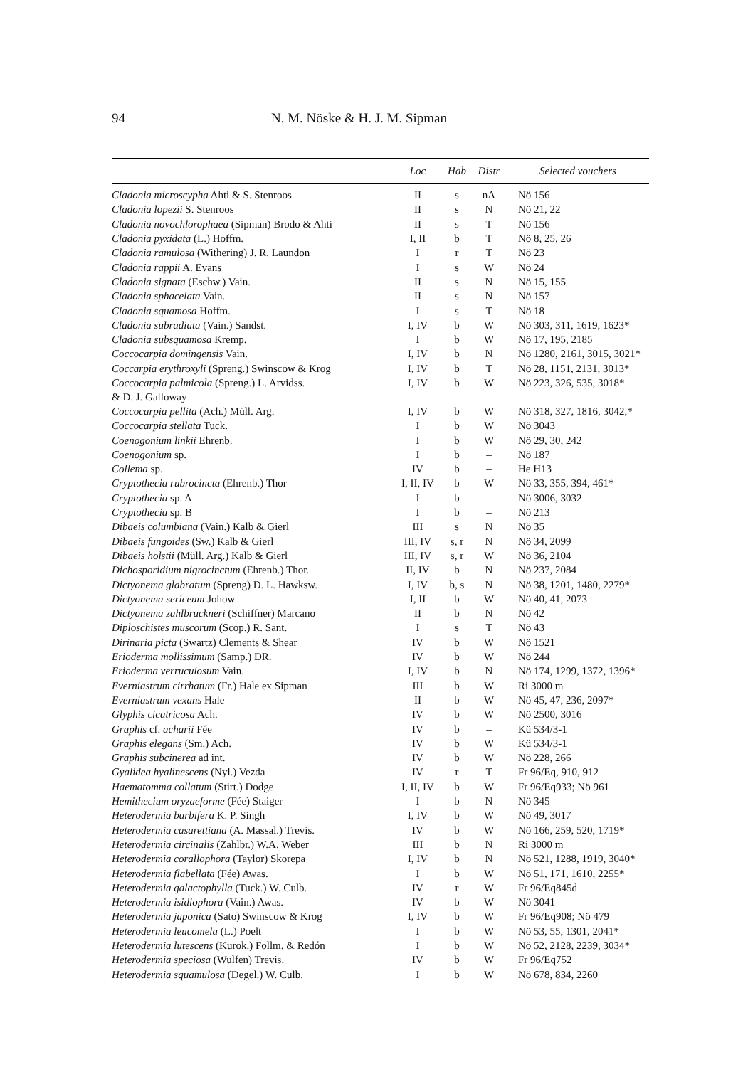94
N. M. Nöske & H. J. M. Sipman
| | Loc | Hab | Distr | Selected vouchers |
| --- | --- | --- | --- | --- |
| Cladonia microscypha Ahti & S. Stenroos | II | s | nA | Nö 156 |
| Cladonia lopezii S. Stenroos | II | s | N | Nö 21, 22 |
| Cladonia novochlorophaea (Sipman) Brodo & Ahti | II | s | T | Nö 156 |
| Cladonia pyxidata (L.) Hoffm. | I, II | b | T | Nö 8, 25, 26 |
| Cladonia ramulosa (Withering) J. R. Laundon | I | r | T | Nö 23 |
| Cladonia rappii A. Evans | I | s | W | Nö 24 |
| Cladonia signata (Eschw.) Vain. | II | s | N | Nö 15, 155 |
| Cladonia sphacelata Vain. | II | s | N | Nö 157 |
| Cladonia squamosa Hoffm. | I | s | T | Nö 18 |
| Cladonia subradiata (Vain.) Sandst. | I, IV | b | W | Nö 303, 311, 1619, 1623* |
| Cladonia subsquamosa Kremp. | I | b | W | Nö 17, 195, 2185 |
| Coccocarpia domingensis Vain. | I, IV | b | N | Nö 1280, 2161, 3015, 3021* |
| Coccarpia erythroxyli (Spreng.) Swinscow & Krog | I, IV | b | T | Nö 28, 1151, 2131, 3013* |
| Coccocarpia palmicola (Spreng.) L. Arvidss. & D. J. Galloway | I, IV | b | W | Nö 223, 326, 535, 3018* |
| Coccocarpia pellita (Ach.) Müll. Arg. | I, IV | b | W | Nö 318, 327, 1816, 3042,* |
| Coccocarpia stellata Tuck. | I | b | W | Nö 3043 |
| Coenogonium linkii Ehrenb. | I | b | W | Nö 29, 30, 242 |
| Coenogonium sp. | I | b | – | Nö 187 |
| Collema sp. | IV | b | – | He H13 |
| Cryptothecia rubrocincta (Ehrenb.) Thor | I, II, IV | b | W | Nö 33, 355, 394, 461* |
| Cryptothecia sp. A | I | b | – | Nö 3006, 3032 |
| Cryptothecia sp. B | I | b | – | Nö 213 |
| Dibaeis columbiana (Vain.) Kalb & Gierl | III | s | N | Nö 35 |
| Dibaeis fungoides (Sw.) Kalb & Gierl | III, IV | s, r | N | Nö 34, 2099 |
| Dibaeis holstii (Müll. Arg.) Kalb & Gierl | III, IV | s, r | W | Nö 36, 2104 |
| Dichosporidium nigrocinctum (Ehrenb.) Thor. | II, IV | b | N | Nö 237, 2084 |
| Dictyonema glabratum (Spreng) D. L. Hawksw. | I, IV | b, s | N | Nö 38, 1201, 1480, 2279* |
| Dictyonema sericeum Johow | I, II | b | W | Nö 40, 41, 2073 |
| Dictyonema zahlbruckneri (Schiffner) Marcano | II | b | N | Nö 42 |
| Diploschistes muscorum (Scop.) R. Sant. | I | s | T | Nö 43 |
| Dirinaria picta (Swartz) Clements & Shear | IV | b | W | Nö 1521 |
| Erioderma mollissimum (Samp.) DR. | IV | b | W | Nö 244 |
| Erioderma verruculosum Vain. | I, IV | b | N | Nö 174, 1299, 1372, 1396* |
| Everniastrum cirrhatum (Fr.) Hale ex Sipman | III | b | W | Ri 3000 m |
| Everniastrum vexans Hale | II | b | W | Nö 45, 47, 236, 2097* |
| Glyphis cicatricosa Ach. | IV | b | W | Nö 2500, 3016 |
| Graphis cf. acharii Fée | IV | b | – | Kü 534/3-1 |
| Graphis elegans (Sm.) Ach. | IV | b | W | Kü 534/3-1 |
| Graphis subcinerea ad int. | IV | b | W | Nö 228, 266 |
| Gyalidea hyalinescens (Nyl.) Vezda | IV | r | T | Fr 96/Eq, 910, 912 |
| Haematomma collatum (Stirt.) Dodge | I, II, IV | b | W | Fr 96/Eq933; Nö 961 |
| Hemithecium oryzaeforme (Fée) Staiger | I | b | N | Nö 345 |
| Heterodermia barbifera K. P. Singh | I, IV | b | W | Nö 49, 3017 |
| Heterodermia casarettiana (A. Massal.) Trevis. | IV | b | W | Nö 166, 259, 520, 1719* |
| Heterodermia circinalis (Zahlbr.) W.A. Weber | III | b | N | Ri 3000 m |
| Heterodermia corallophora (Taylor) Skorepa | I, IV | b | N | Nö 521, 1288, 1919, 3040* |
| Heterodermia flabellata (Fée) Awas. | I | b | W | Nö 51, 171, 1610, 2255* |
| Heterodermia galactophylla (Tuck.) W. Culb. | IV | r | W | Fr 96/Eq845d |
| Heterodermia isidiophora (Vain.) Awas. | IV | b | W | Nö 3041 |
| Heterodermia japonica (Sato) Swinscow & Krog | I, IV | b | W | Fr 96/Eq908; Nö 479 |
| Heterodermia leucomela (L.) Poelt | I | b | W | Nö 53, 55, 1301, 2041* |
| Heterodermia lutescens (Kurok.) Follm. & Redón | I | b | W | Nö 52, 2128, 2239, 3034* |
| Heterodermia speciosa (Wulfen) Trevis. | IV | b | W | Fr 96/Eq752 |
| Heterodermia squamulosa (Degel.) W. Culb. | I | b | W | Nö 678, 834, 2260 |